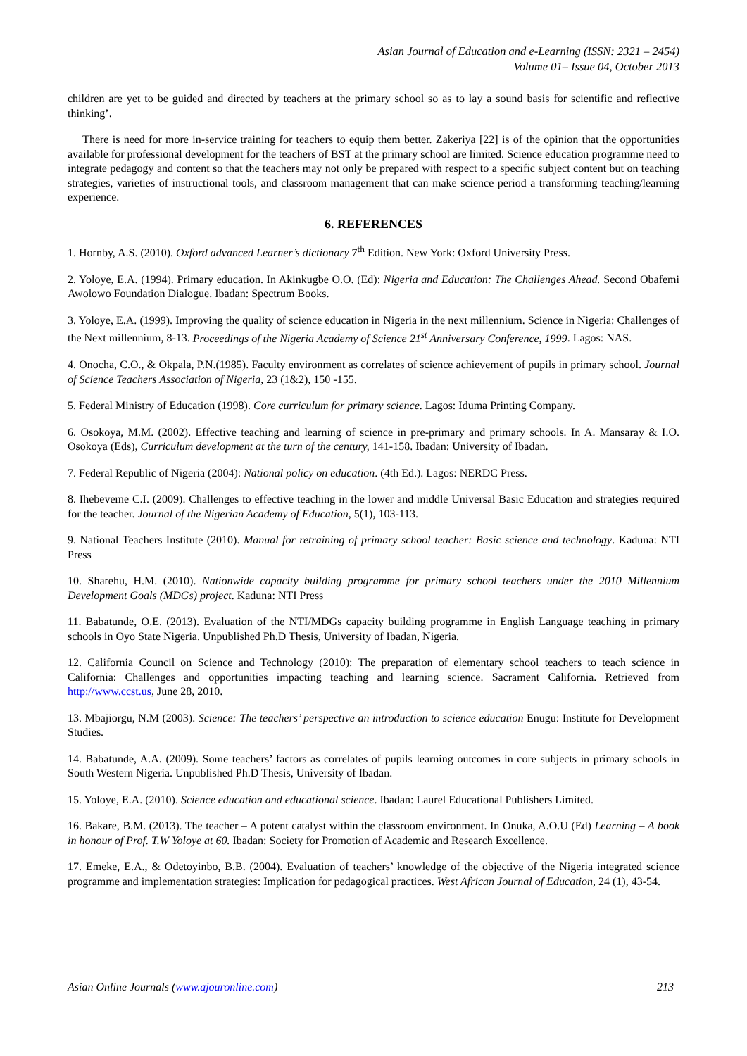Asian Journal of Education and e-Learning (ISSN: 2321 – 2454)
Volume 01– Issue 04, October 2013
children are yet to be guided and directed by teachers at the primary school so as to lay a sound basis for scientific and reflective thinking’.
There is need for more in-service training for teachers to equip them better. Zakeriya [22] is of the opinion that the opportunities available for professional development for the teachers of BST at the primary school are limited. Science education programme need to integrate pedagogy and content so that the teachers may not only be prepared with respect to a specific subject content but on teaching strategies, varieties of instructional tools, and classroom management that can make science period a transforming teaching/learning experience.
6. REFERENCES
1. Hornby, A.S. (2010). Oxford advanced Learner’s dictionary 7<sup>th</sup> Edition. New York: Oxford University Press.
2. Yoloye, E.A. (1994). Primary education. In Akinkugbe O.O. (Ed): Nigeria and Education: The Challenges Ahead. Second Obafemi Awolowo Foundation Dialogue. Ibadan: Spectrum Books.
3. Yoloye, E.A. (1999). Improving the quality of science education in Nigeria in the next millennium. Science in Nigeria: Challenges of the Next millennium, 8-13. Proceedings of the Nigeria Academy of Science 21<sup>st</sup> Anniversary Conference, 1999. Lagos: NAS.
4. Onocha, C.O., & Okpala, P.N.(1985). Faculty environment as correlates of science achievement of pupils in primary school. Journal of Science Teachers Association of Nigeria, 23 (1&2), 150 -155.
5. Federal Ministry of Education (1998). Core curriculum for primary science. Lagos: Iduma Printing Company.
6. Osokoya, M.M. (2002). Effective teaching and learning of science in pre-primary and primary schools. In A. Mansaray & I.O. Osokoya (Eds), Curriculum development at the turn of the century, 141-158. Ibadan: University of Ibadan.
7. Federal Republic of Nigeria (2004): National policy on education. (4th Ed.). Lagos: NERDC Press.
8. Ihebeveme C.I. (2009). Challenges to effective teaching in the lower and middle Universal Basic Education and strategies required for the teacher. Journal of the Nigerian Academy of Education, 5(1), 103-113.
9. National Teachers Institute (2010). Manual for retraining of primary school teacher: Basic science and technology. Kaduna: NTI Press
10. Sharehu, H.M. (2010). Nationwide capacity building programme for primary school teachers under the 2010 Millennium Development Goals (MDGs) project. Kaduna: NTI Press
11. Babatunde, O.E. (2013). Evaluation of the NTI/MDGs capacity building programme in English Language teaching in primary schools in Oyo State Nigeria. Unpublished Ph.D Thesis, University of Ibadan, Nigeria.
12. California Council on Science and Technology (2010): The preparation of elementary school teachers to teach science in California: Challenges and opportunities impacting teaching and learning science. Sacrament California. Retrieved from http://www.ccst.us, June 28, 2010.
13. Mbajiorgu, N.M (2003). Science: The teachers’ perspective an introduction to science education Enugu: Institute for Development Studies.
14. Babatunde, A.A. (2009). Some teachers’ factors as correlates of pupils learning outcomes in core subjects in primary schools in South Western Nigeria. Unpublished Ph.D Thesis, University of Ibadan.
15. Yoloye, E.A. (2010). Science education and educational science. Ibadan: Laurel Educational Publishers Limited.
16. Bakare, B.M. (2013). The teacher – A potent catalyst within the classroom environment. In Onuka, A.O.U (Ed) Learning – A book in honour of Prof. T.W Yoloye at 60. Ibadan: Society for Promotion of Academic and Research Excellence.
17. Emeke, E.A., & Odetoyinbo, B.B. (2004). Evaluation of teachers’ knowledge of the objective of the Nigeria integrated science programme and implementation strategies: Implication for pedagogical practices. West African Journal of Education, 24 (1), 43-54.
Asian Online Journals (www.ajouronline.com) 213